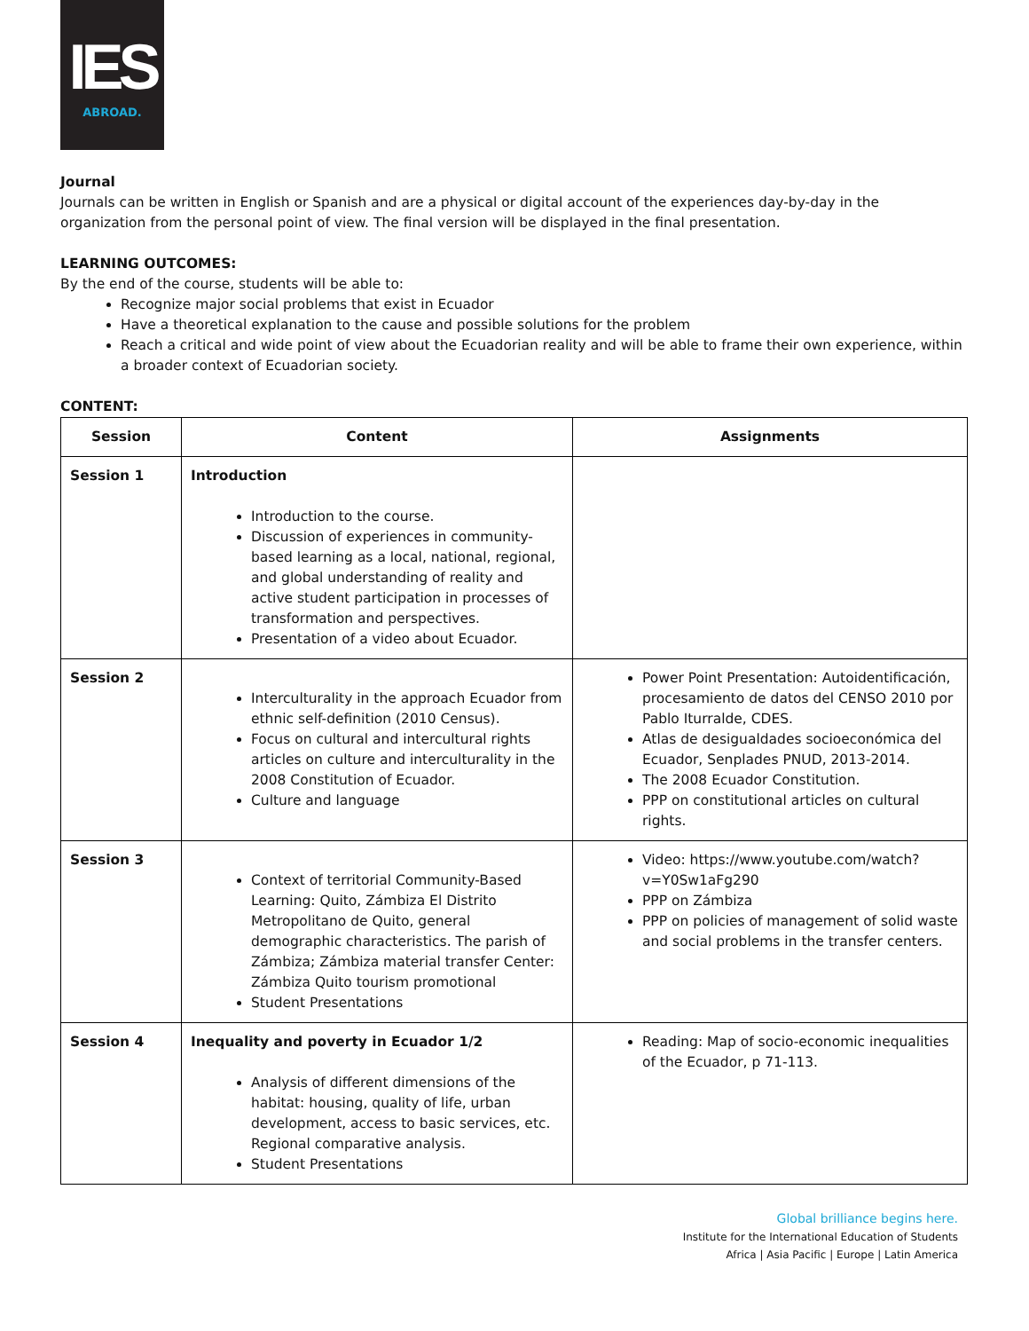IES
ABROAD.
Journal
Journals can be written in English or Spanish and are a physical or digital account of the experiences day-by-day in the organization from the personal point of view. The final version will be displayed in the final presentation.
LEARNING OUTCOMES:
By the end of the course, students will be able to:
Recognize major social problems that exist in Ecuador
Have a theoretical explanation to the cause and possible solutions for the problem
Reach a critical and wide point of view about the Ecuadorian reality and will be able to frame their own experience, within a broader context of Ecuadorian society.
CONTENT:
| Session | Content | Assignments |
| --- | --- | --- |
| Session 1 | Introduction Introduction to the course. Discussion of experiences in community-based learning as a local, national, regional, and global understanding of reality and active student participation in processes of transformation and perspectives. Presentation of a video about Ecuador. | |
| Session 2 | Interculturality in the approach Ecuador from ethnic self-definition (2010 Census). Focus on cultural and intercultural rights articles on culture and interculturality in the 2008 Constitution of Ecuador. Culture and language | Power Point Presentation: Autoidentificación, procesamiento de datos del CENSO 2010 por Pablo Iturralde, CDES. Atlas de desigualdades socioeconómica del Ecuador, Senplades PNUD, 2013-2014. The 2008 Ecuador Constitution. PPP on constitutional articles on cultural rights. |
| Session 3 | Context of territorial Community-Based Learning: Quito, Zámbiza El Distrito Metropolitano de Quito, general demographic characteristics. The parish of Zámbiza; Zámbiza material transfer Center: Zámbiza Quito tourism promotional Student Presentations | Video: https://www.youtube.com/watch?v=Y0Sw1aFg290 PPP on Zámbiza PPP on policies of management of solid waste and social problems in the transfer centers. |
| Session 4 | Inequality and poverty in Ecuador 1/2 Analysis of different dimensions of the habitat: housing, quality of life, urban development, access to basic services, etc. Regional comparative analysis. Student Presentations | Reading: Map of socio-economic inequalities of the Ecuador, p 71-113. |
Global brilliance begins here.
Institute for the International Education of Students
Africa | Asia Pacific | Europe | Latin America